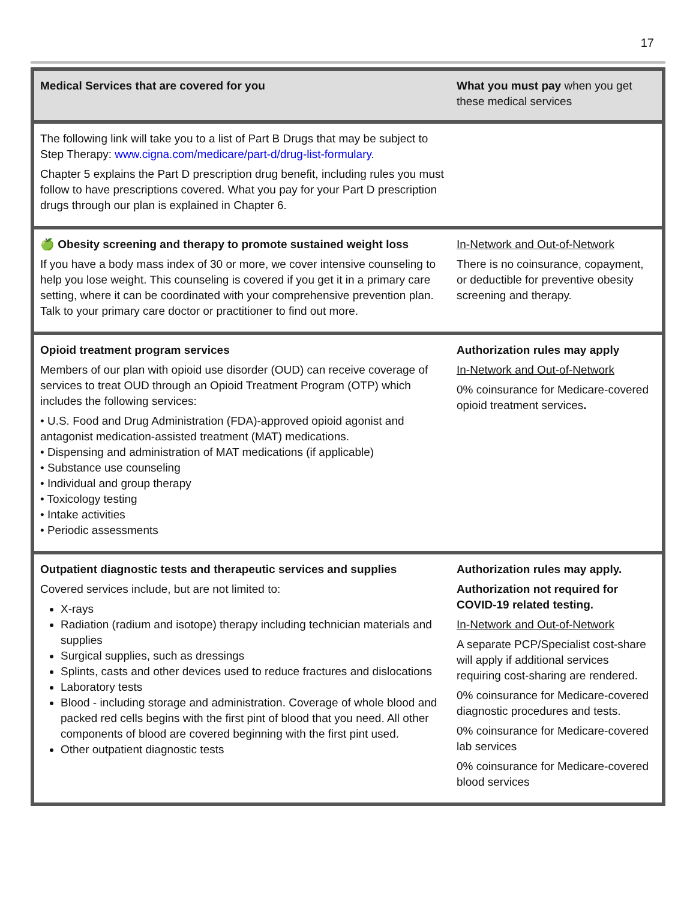17
| Medical Services that are covered for you | What you must pay when you get these medical services |
| --- | --- |
| The following link will take you to a list of Part B Drugs that may be subject to Step Therapy: www.cigna.com/medicare/part-d/drug-list-formulary . Chapter 5 explains the Part D prescription drug benefit, including rules you must follow to have prescriptions covered. What you pay for your Part D prescription drugs through our plan is explained in Chapter 6. | |
| 🍏 Obesity screening and therapy to promote sustained weight loss If you have a body mass index of 30 or more, we cover intensive counseling to help you lose weight. This counseling is covered if you get it in a primary care setting, where it can be coordinated with your comprehensive prevention plan. Talk to your primary care doctor or practitioner to find out more. | In-Network and Out-of-Network There is no coinsurance, copayment, or deductible for preventive obesity screening and therapy. |
| Opioid treatment program services Members of our plan with opioid use disorder (OUD) can receive coverage of services to treat OUD through an Opioid Treatment Program (OTP) which includes the following services: • U.S. Food and Drug Administration (FDA)-approved opioid agonist and antagonist medication-assisted treatment (MAT) medications. • Dispensing and administration of MAT medications (if applicable) • Substance use counseling • Individual and group therapy • Toxicology testing • Intake activities • Periodic assessments | Authorization rules may apply In-Network and Out-of-Network 0% coinsurance for Medicare-covered opioid treatment services . |
| Outpatient diagnostic tests and therapeutic services and supplies Covered services include, but are not limited to: X-rays Radiation (radium and isotope) therapy including technician materials and supplies Surgical supplies, such as dressings Splints, casts and other devices used to reduce fractures and dislocations Laboratory tests Blood - including storage and administration. Coverage of whole blood and packed red cells begins with the first pint of blood that you need. All other components of blood are covered beginning with the first pint used. Other outpatient diagnostic tests | Authorization rules may apply. Authorization not required for COVID-19 related testing. In-Network and Out-of-Network A separate PCP/Specialist cost-share will apply if additional services requiring cost-sharing are rendered. 0% coinsurance for Medicare-covered diagnostic procedures and tests. 0% coinsurance for Medicare-covered lab services 0% coinsurance for Medicare-covered blood services |